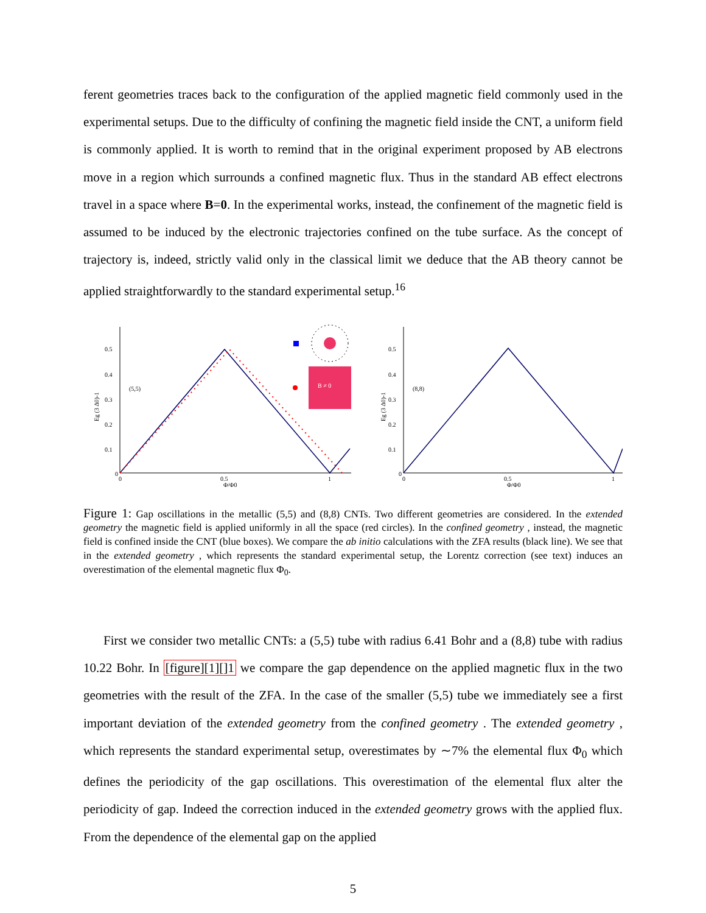ferent geometries traces back to the configuration of the applied magnetic field commonly used in the experimental setups. Due to the difficulty of confining the magnetic field inside the CNT, a uniform field is commonly applied. It is worth to remind that in the original experiment proposed by AB electrons move in a region which surrounds a confined magnetic flux. Thus in the standard AB effect electrons travel in a space where B=0. In the experimental works, instead, the confinement of the magnetic field is assumed to be induced by the electronic trajectories confined on the tube surface. As the concept of trajectory is, indeed, strictly valid only in the classical limit we deduce that the AB theory cannot be applied straightforwardly to the standard experimental setup.<sup>16</sup>
0.5
0.4
0.3
0.2
0.1
0
0
0.5
1
Φ/Φ0
Eg (3 Δ0)-1
B ≠ 0
(5,5)
0.5
0.4
0.3
0.2
0.1
0
0
0.5
1
Φ/Φ0
Eg (3 Δ0)-1
(8,8)
Figure 1: Gap oscillations in the metallic (5,5) and (8,8) CNTs. Two different geometries are considered. In the extended geometry the magnetic field is applied uniformly in all the space (red circles). In the confined geometry , instead, the magnetic field is confined inside the CNT (blue boxes). We compare the ab initio calculations with the ZFA results (black line). We see that in the extended geometry , which represents the standard experimental setup, the Lorentz correction (see text) induces an overestimation of the elemental magnetic flux Φ<sub>0</sub>.
First we consider two metallic CNTs: a (5,5) tube with radius 6.41 Bohr and a (8,8) tube with radius 10.22 Bohr. In [figure][1][]1 we compare the gap dependence on the applied magnetic flux in the two geometries with the result of the ZFA. In the case of the smaller (5,5) tube we immediately see a first important deviation of the extended geometry from the confined geometry . The extended geometry , which represents the standard experimental setup, overestimates by ∼7% the elemental flux Φ<sub>0</sub> which defines the periodicity of the gap oscillations. This overestimation of the elemental flux alter the periodicity of gap. Indeed the correction induced in the extended geometry grows with the applied flux. From the dependence of the elemental gap on the applied
5